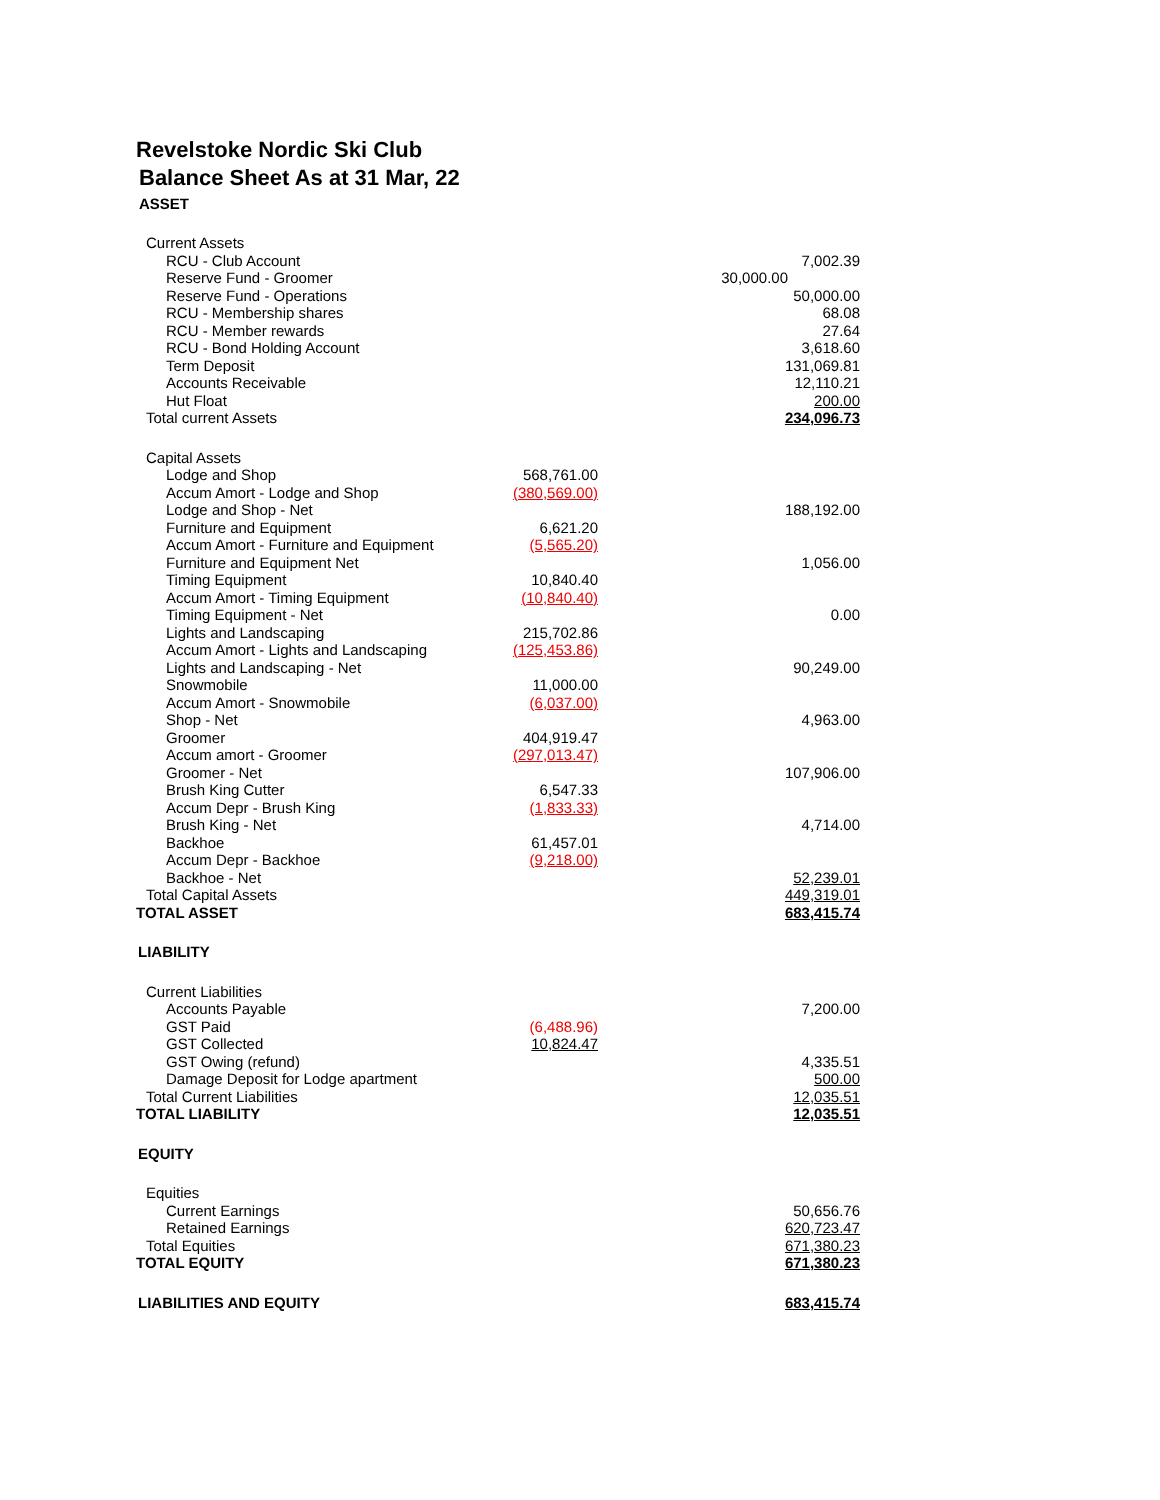Revelstoke Nordic Ski Club
Balance Sheet As at 31 Mar, 22
| ASSET | | |
| Current Assets | | |
| RCU - Club Account | | 7,002.39 |
| Reserve Fund - Groomer | | 30,000.00 |
| Reserve Fund - Operations | | 50,000.00 |
| RCU - Membership shares | | 68.08 |
| RCU - Member rewards | | 27.64 |
| RCU - Bond Holding Account | | 3,618.60 |
| Term Deposit | | 131,069.81 |
| Accounts Receivable | | 12,110.21 |
| Hut Float | | 200.00 |
| Total current Assets | | 234,096.73 |
| Capital Assets | | |
| Lodge and Shop | 568,761.00 | |
| Accum Amort - Lodge and Shop | (380,569.00) | |
| Lodge and Shop - Net | | 188,192.00 |
| Furniture and Equipment | 6,621.20 | |
| Accum Amort - Furniture and Equipment | (5,565.20) | |
| Furniture and Equipment Net | | 1,056.00 |
| Timing Equipment | 10,840.40 | |
| Accum Amort - Timing Equipment | (10,840.40) | |
| Timing Equipment - Net | | 0.00 |
| Lights and Landscaping | 215,702.86 | |
| Accum Amort - Lights and Landscaping | (125,453.86) | |
| Lights and Landscaping - Net | | 90,249.00 |
| Snowmobile | 11,000.00 | |
| Accum Amort - Snowmobile | (6,037.00) | |
| Shop - Net | | 4,963.00 |
| Groomer | 404,919.47 | |
| Accum amort - Groomer | (297,013.47) | |
| Groomer - Net | | 107,906.00 |
| Brush King Cutter | 6,547.33 | |
| Accum Depr - Brush King | (1,833.33) | |
| Brush King - Net | | 4,714.00 |
| Backhoe | 61,457.01 | |
| Accum Depr - Backhoe | (9,218.00) | |
| Backhoe - Net | | 52,239.01 |
| Total Capital Assets | | 449,319.01 |
| TOTAL ASSET | | 683,415.74 |
| LIABILITY | | |
| Current Liabilities | | |
| Accounts Payable | | 7,200.00 |
| GST Paid | (6,488.96) | |
| GST Collected | 10,824.47 | |
| GST Owing (refund) | | 4,335.51 |
| Damage Deposit for Lodge apartment | | 500.00 |
| Total Current Liabilities | | 12,035.51 |
| TOTAL LIABILITY | | 12,035.51 |
| EQUITY | | |
| Equities | | |
| Current Earnings | | 50,656.76 |
| Retained Earnings | | 620,723.47 |
| Total Equities | | 671,380.23 |
| TOTAL EQUITY | | 671,380.23 |
| LIABILITIES AND EQUITY | | 683,415.74 |